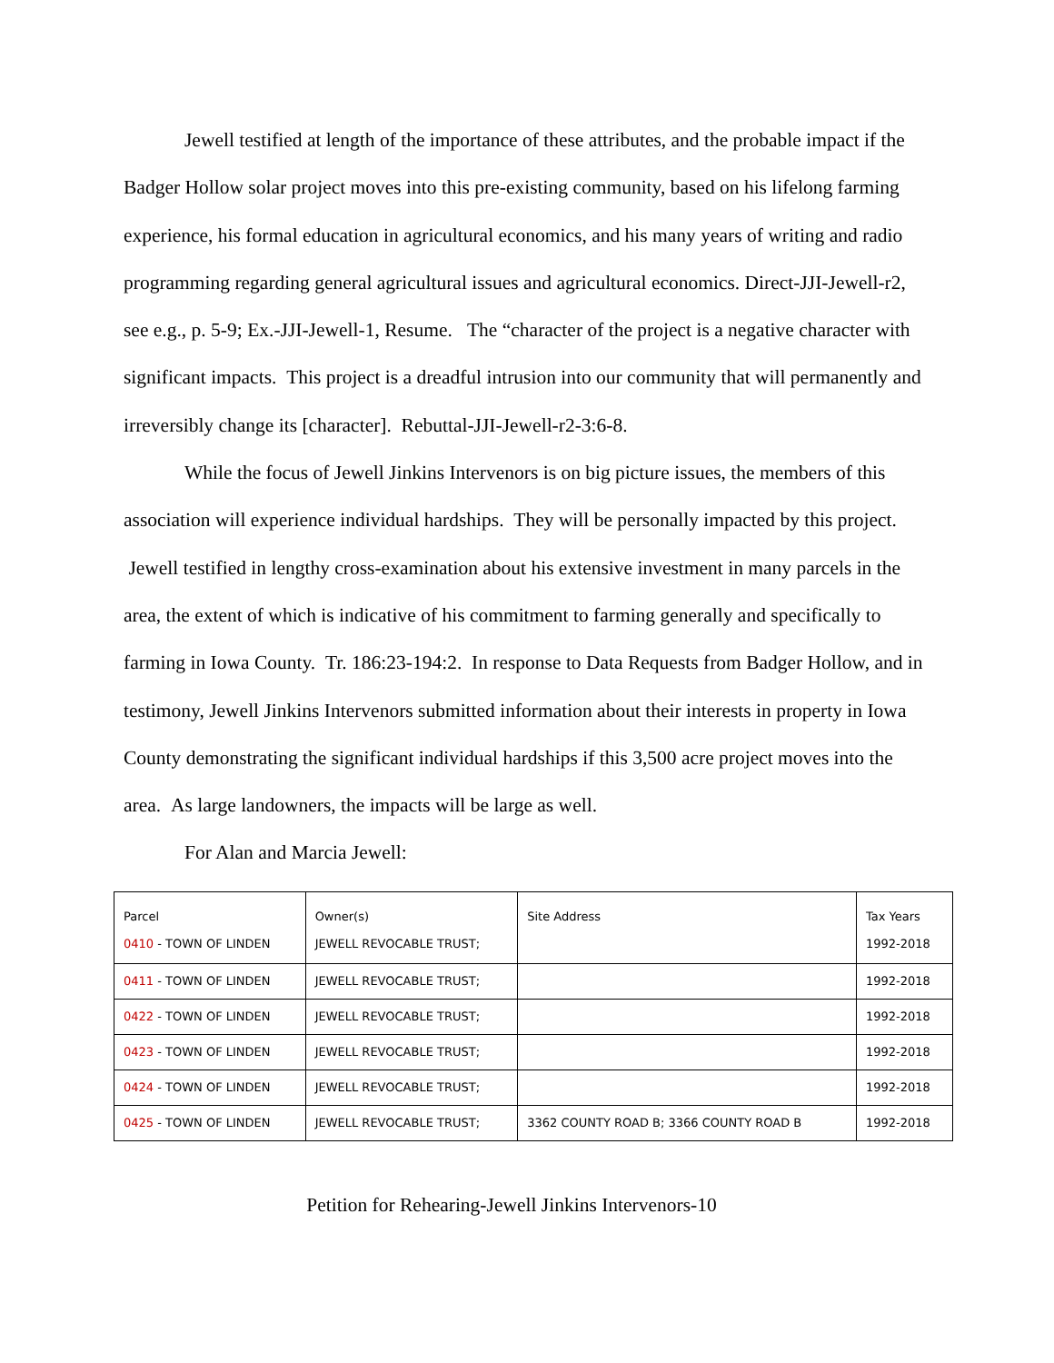Jewell testified at length of the importance of these attributes, and the probable impact if the Badger Hollow solar project moves into this pre-existing community, based on his lifelong farming experience, his formal education in agricultural economics, and his many years of writing and radio programming regarding general agricultural issues and agricultural economics. Direct-JJI-Jewell-r2, see e.g., p. 5-9; Ex.-JJI-Jewell-1, Resume. The “character of the project is a negative character with significant impacts. This project is a dreadful intrusion into our community that will permanently and irreversibly change its [character]. Rebuttal-JJI-Jewell-r2-3:6-8.
While the focus of Jewell Jinkins Intervenors is on big picture issues, the members of this association will experience individual hardships. They will be personally impacted by this project. Jewell testified in lengthy cross-examination about his extensive investment in many parcels in the area, the extent of which is indicative of his commitment to farming generally and specifically to farming in Iowa County. Tr. 186:23-194:2. In response to Data Requests from Badger Hollow, and in testimony, Jewell Jinkins Intervenors submitted information about their interests in property in Iowa County demonstrating the significant individual hardships if this 3,500 acre project moves into the area. As large landowners, the impacts will be large as well.
For Alan and Marcia Jewell:
| Parcel 0410 - TOWN OF LINDEN | Owner(s) JEWELL REVOCABLE TRUST; | Site Address | Tax Years 1992-2018 |
| 0411 - TOWN OF LINDEN | JEWELL REVOCABLE TRUST; | | 1992-2018 |
| 0422 - TOWN OF LINDEN | JEWELL REVOCABLE TRUST; | | 1992-2018 |
| 0423 - TOWN OF LINDEN | JEWELL REVOCABLE TRUST; | | 1992-2018 |
| 0424 - TOWN OF LINDEN | JEWELL REVOCABLE TRUST; | | 1992-2018 |
| 0425 - TOWN OF LINDEN | JEWELL REVOCABLE TRUST; | 3362 COUNTY ROAD B; 3366 COUNTY ROAD B | 1992-2018 |
Petition for Rehearing-Jewell Jinkins Intervenors-10